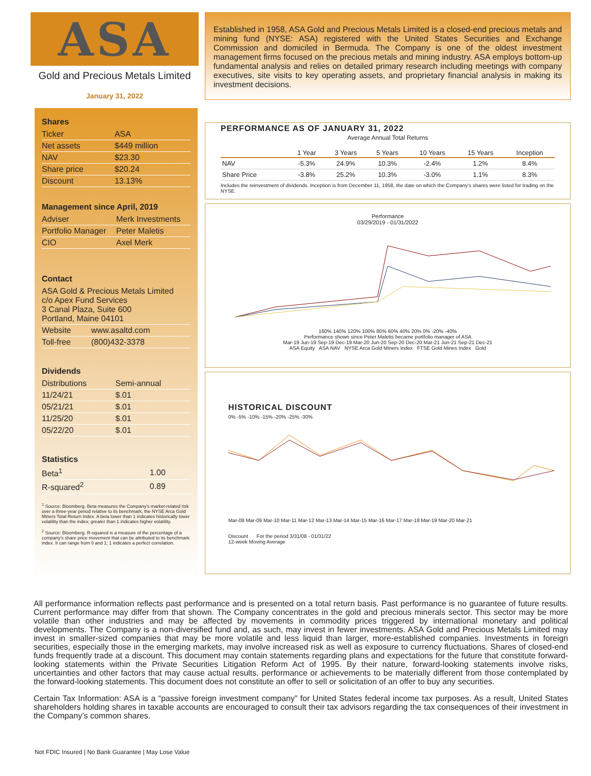ASA
Gold and Precious Metals Limited
January 31, 2022
Shares
| Ticker | ASA |
| Net assets | $449 million |
| NAV | $23.30 |
| Share price | $20.24 |
| Discount | 13.13% |
Management since April, 2019
| Adviser | Merk Investments |
| Portfolio Manager | Peter Maletis |
| CIO | Axel Merk |
Contact
| ASA Gold & Precious Metals Limited c/o Apex Fund Services 3 Canal Plaza, Suite 600 Portland, Maine 04101 | |
| Website | www.asaltd.com |
| Toll-free | (800)432-3378 |
Dividends
| Distributions | Semi-annual |
| 11/24/21 | $.01 |
| 05/21/21 | $.01 |
| 11/25/20 | $.01 |
| 05/22/20 | $.01 |
Statistics
| Beta<sup>1</sup> | 1.00 |
| R-squared<sup>2</sup> | 0.89 |
<sup>1</sup> Source: Bloomberg. Beta measures the Company's market-related risk over a three-year period relative to its benchmark, the NYSE Arca Gold Miners Total Return Index. A beta lower than 1 indicates historically lower volatility than the index; greater than 1 indicates higher volatility.
<sup>2</sup> Source: Bloomberg. R-squared is a measure of the percentage of a company's share price movement that can be attributed to its benchmark index. It can range from 0 and 1; 1 indicates a perfect correlation.
Established in 1958, ASA Gold and Precious Metals Limited is a closed-end precious metals and mining fund (NYSE: ASA) registered with the United States Securities and Exchange Commission and domiciled in Bermuda. The Company is one of the oldest investment management firms focused on the precious metals and mining industry. ASA employs bottom-up fundamental analysis and relies on detailed primary research including meetings with company executives, site visits to key operating assets, and proprietary financial analysis in making its investment decisions.
PERFORMANCE AS OF JANUARY 31, 2022
Average Annual Total Returns
| | 1 Year | 3 Years | 5 Years | 10 Years | 15 Years | Inception |
| --- | --- | --- | --- | --- | --- | --- |
| NAV | -5.3% | 24.9% | 10.3% | -2.4% | 1.2% | 8.4% |
| Share Price | -3.8% | 25.2% | 10.3% | -3.0% | 1.1% | 8.3% |
Includes the reinvestment of dividends. Inception is from December 11, 1958, the date on which the Company's shares were listed for trading on the NYSE.
Performance
03/29/2019 - 01/31/2022
160% 140% 120% 100% 80% 60% 40% 20% 0% -20% -40%
Performance shown since Peter Maletis became portfolio manager of ASA
Mar-19 Jun-19 Sep-19 Dec-19 Mar-20 Jun-20 Sep-20 Dec-20 Mar-21 Jun-21 Sep-21 Dec-21
ASA Equity ASA NAV NYSE Arca Gold Miners Index FTSE Gold Mines Index Gold
HISTORICAL DISCOUNT
0% -5% -10% -15% -20% -25% -30%
Mar-08 Mar-09 Mar-10 Mar-11 Mar-12 Mar-13 Mar-14 Mar-15 Mar-16 Mar-17 Mar-18 Mar-19 Mar-20 Mar-21
Discount For the period 3/31/08 - 01/31/22
12-week Moving Average
All performance information reflects past performance and is presented on a total return basis. Past performance is no guarantee of future results. Current performance may differ from that shown. The Company concentrates in the gold and precious minerals sector. This sector may be more volatile than other industries and may be affected by movements in commodity prices triggered by international monetary and political developments. The Company is a non-diversified fund and, as such, may invest in fewer investments. ASA Gold and Precious Metals Limited may invest in smaller-sized companies that may be more volatile and less liquid than larger, more-established companies. Investments in foreign securities, especially those in the emerging markets, may involve increased risk as well as exposure to currency fluctuations. Shares of closed-end funds frequently trade at a discount. This document may contain statements regarding plans and expectations for the future that constitute forward-looking statements within the Private Securities Litigation Reform Act of 1995. By their nature, forward-looking statements involve risks, uncertainties and other factors that may cause actual results, performance or achievements to be materially different from those contemplated by the forward-looking statements. This document does not constitute an offer to sell or solicitation of an offer to buy any securities.
Certain Tax Information: ASA is a “passive foreign investment company” for United States federal income tax purposes. As a result, United States shareholders holding shares in taxable accounts are encouraged to consult their tax advisors regarding the tax consequences of their investment in the Company’s common shares.
Not FDIC Insured | No Bank Guarantee | May Lose Value